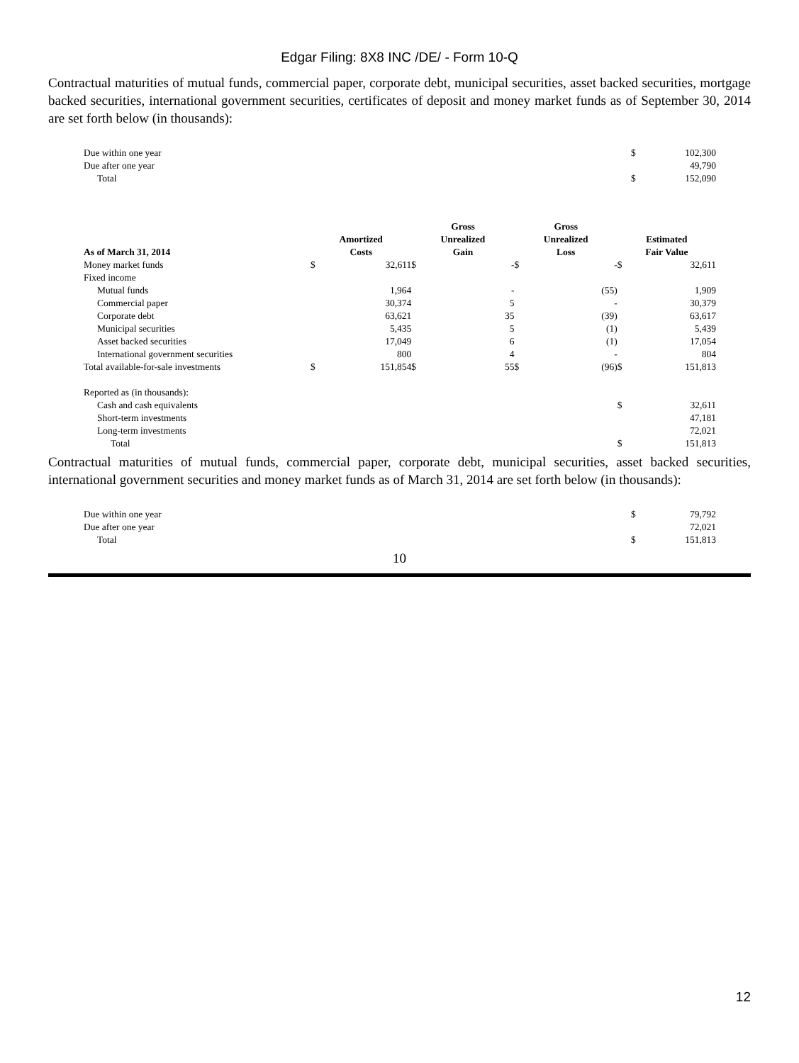Edgar Filing: 8X8 INC /DE/ - Form 10-Q
Contractual maturities of mutual funds, commercial paper, corporate debt, municipal securities, asset backed securities, mortgage backed securities, international government securities, certificates of deposit and money market funds as of September 30, 2014 are set forth below (in thousands):
| Due within one year | $ | 102,300 |
| Due after one year | | 49,790 |
| Total | $ | 152,090 |
| As of March 31, 2014 | Amortized Costs | | Gross Unrealized Gain | | Gross Unrealized Loss | | Estimated Fair Value | |
| --- | --- | --- | --- | --- | --- | --- | --- | --- |
| Money market funds | $ | 32,611 | $ | - | $ | - | $ | 32,611 |
| Fixed income | | | | | | | | |
| Mutual funds | | 1,964 | | - | | (55) | | 1,909 |
| Commercial paper | | 30,374 | | 5 | | - | | 30,379 |
| Corporate debt | | 63,621 | | 35 | | (39) | | 63,617 |
| Municipal securities | | 5,435 | | 5 | | (1) | | 5,439 |
| Asset backed securities | | 17,049 | | 6 | | (1) | | 17,054 |
| International government securities | | 800 | | 4 | | - | | 804 |
| Total available-for-sale investments | $ | 151,854 | $ | 55 | $ | (96) | $ | 151,813 |
| Reported as (in thousands): | | | | | | | | |
| Cash and cash equivalents | | | | | | | $ | 32,611 |
| Short-term investments | | | | | | | | 47,181 |
| Long-term investments | | | | | | | | 72,021 |
| Total | | | | | | | $ | 151,813 |
Contractual maturities of mutual funds, commercial paper, corporate debt, municipal securities, asset backed securities, international government securities and money market funds as of March 31, 2014 are set forth below (in thousands):
| Due within one year | $ | 79,792 |
| Due after one year | | 72,021 |
| Total | $ | 151,813 |
10
12